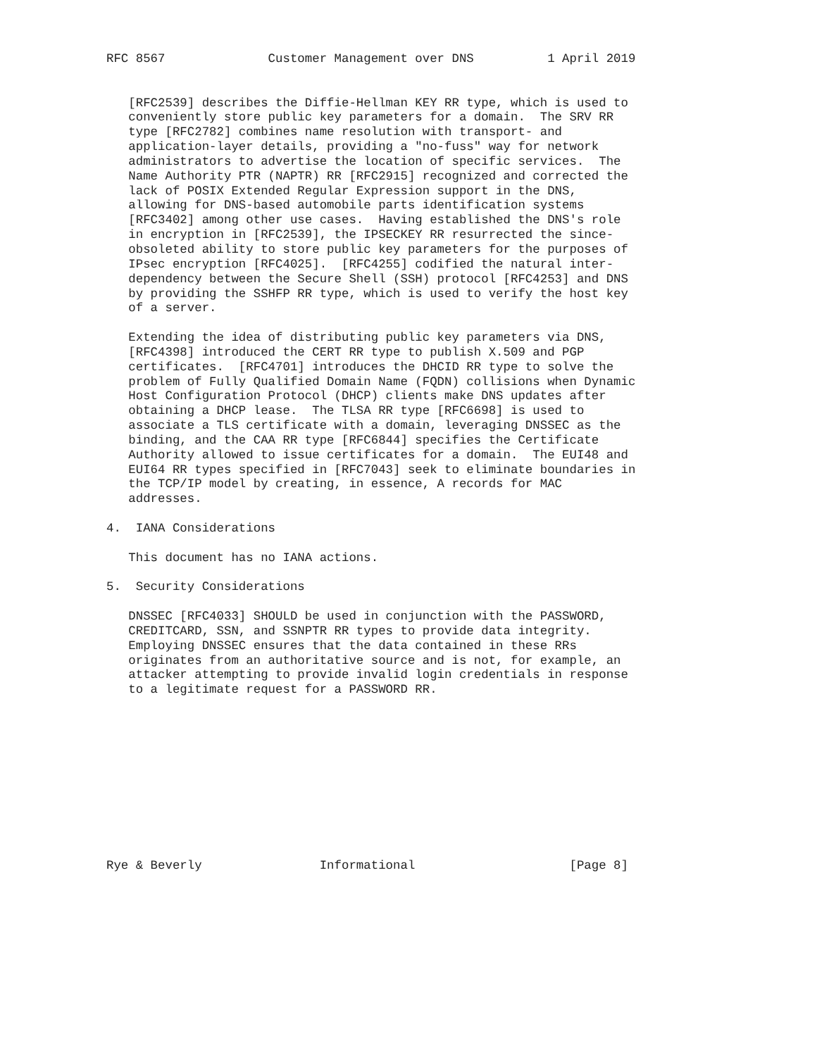RFC 8567              Customer Management over DNS          1 April 2019


   [RFC2539] describes the Diffie-Hellman KEY RR type, which is used to
   conveniently store public key parameters for a domain.  The SRV RR
   type [RFC2782] combines name resolution with transport- and
   application-layer details, providing a "no-fuss" way for network
   administrators to advertise the location of specific services.  The
   Name Authority PTR (NAPTR) RR [RFC2915] recognized and corrected the
   lack of POSIX Extended Regular Expression support in the DNS,
   allowing for DNS-based automobile parts identification systems
   [RFC3402] among other use cases.  Having established the DNS's role
   in encryption in [RFC2539], the IPSECKEY RR resurrected the since-
   obsoleted ability to store public key parameters for the purposes of
   IPsec encryption [RFC4025].  [RFC4255] codified the natural inter-
   dependency between the Secure Shell (SSH) protocol [RFC4253] and DNS
   by providing the SSHFP RR type, which is used to verify the host key
   of a server.

   Extending the idea of distributing public key parameters via DNS,
   [RFC4398] introduced the CERT RR type to publish X.509 and PGP
   certificates.  [RFC4701] introduces the DHCID RR type to solve the
   problem of Fully Qualified Domain Name (FQDN) collisions when Dynamic
   Host Configuration Protocol (DHCP) clients make DNS updates after
   obtaining a DHCP lease.  The TLSA RR type [RFC6698] is used to
   associate a TLS certificate with a domain, leveraging DNSSEC as the
   binding, and the CAA RR type [RFC6844] specifies the Certificate
   Authority allowed to issue certificates for a domain.  The EUI48 and
   EUI64 RR types specified in [RFC7043] seek to eliminate boundaries in
   the TCP/IP model by creating, in essence, A records for MAC
   addresses.

4.  IANA Considerations

   This document has no IANA actions.

5.  Security Considerations

   DNSSEC [RFC4033] SHOULD be used in conjunction with the PASSWORD,
   CREDITCARD, SSN, and SSNPTR RR types to provide data integrity.
   Employing DNSSEC ensures that the data contained in these RRs
   originates from an authoritative source and is not, for example, an
   attacker attempting to provide invalid login credentials in response
   to a legitimate request for a PASSWORD RR.











Rye & Beverly                Informational                     [Page 8]